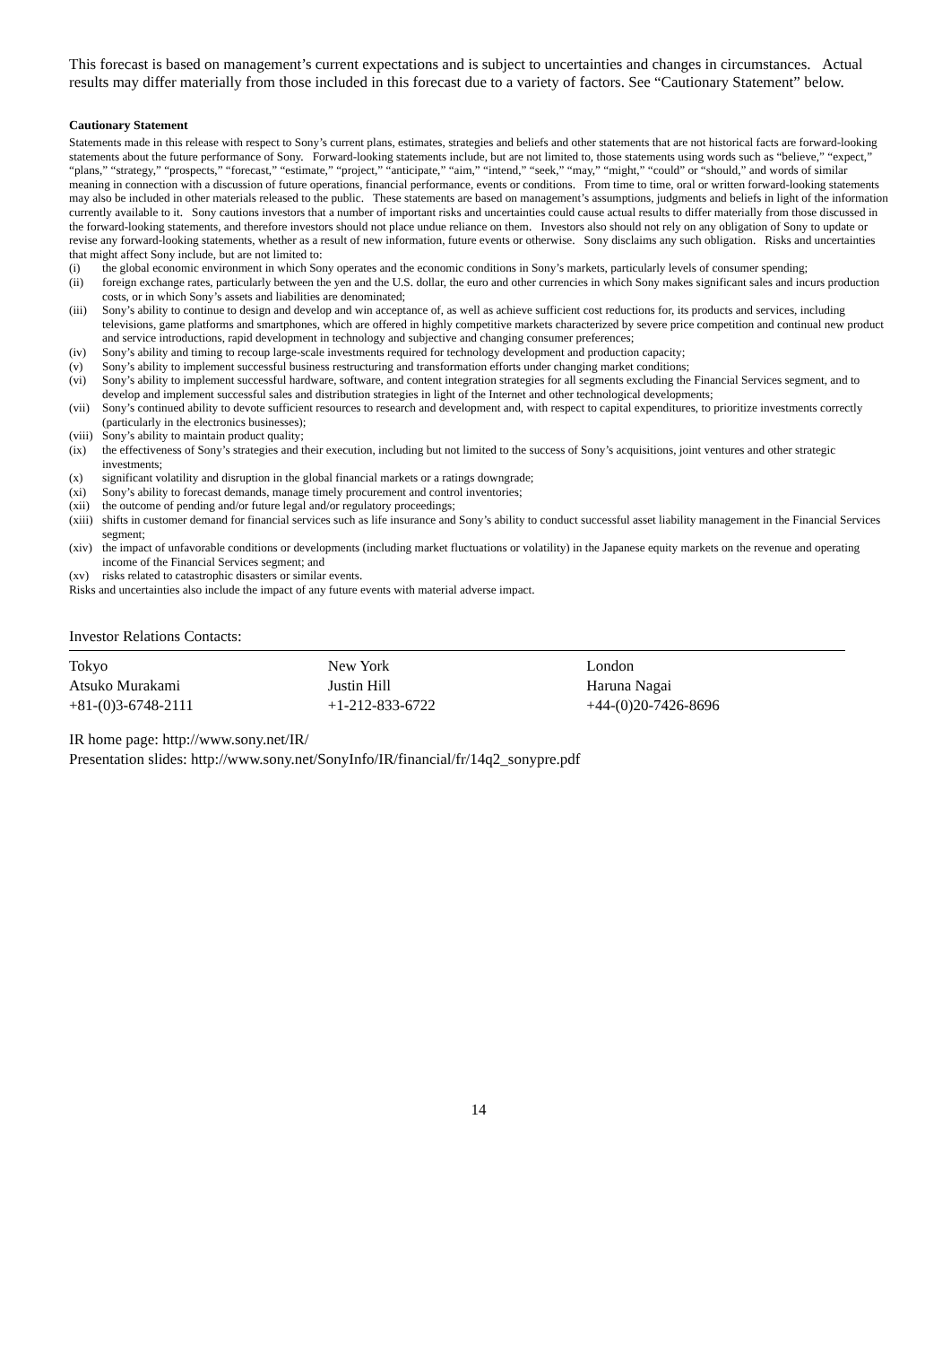This forecast is based on management’s current expectations and is subject to uncertainties and changes in circumstances. Actual results may differ materially from those included in this forecast due to a variety of factors. See “Cautionary Statement” below.
Cautionary Statement
Statements made in this release with respect to Sony’s current plans, estimates, strategies and beliefs and other statements that are not historical facts are forward-looking statements about the future performance of Sony. Forward-looking statements include, but are not limited to, those statements using words such as “believe,” “expect,” “plans,” “strategy,” “prospects,” “forecast,” “estimate,” “project,” “anticipate,” “aim,” “intend,” “seek,” “may,” “might,” “could” or “should,” and words of similar meaning in connection with a discussion of future operations, financial performance, events or conditions. From time to time, oral or written forward-looking statements may also be included in other materials released to the public. These statements are based on management’s assumptions, judgments and beliefs in light of the information currently available to it. Sony cautions investors that a number of important risks and uncertainties could cause actual results to differ materially from those discussed in the forward-looking statements, and therefore investors should not place undue reliance on them. Investors also should not rely on any obligation of Sony to update or revise any forward-looking statements, whether as a result of new information, future events or otherwise. Sony disclaims any such obligation. Risks and uncertainties that might affect Sony include, but are not limited to:
(i) the global economic environment in which Sony operates and the economic conditions in Sony’s markets, particularly levels of consumer spending;
(ii) foreign exchange rates, particularly between the yen and the U.S. dollar, the euro and other currencies in which Sony makes significant sales and incurs production costs, or in which Sony’s assets and liabilities are denominated;
(iii) Sony’s ability to continue to design and develop and win acceptance of, as well as achieve sufficient cost reductions for, its products and services, including televisions, game platforms and smartphones, which are offered in highly competitive markets characterized by severe price competition and continual new product and service introductions, rapid development in technology and subjective and changing consumer preferences;
(iv) Sony’s ability and timing to recoup large-scale investments required for technology development and production capacity;
(v) Sony’s ability to implement successful business restructuring and transformation efforts under changing market conditions;
(vi) Sony’s ability to implement successful hardware, software, and content integration strategies for all segments excluding the Financial Services segment, and to develop and implement successful sales and distribution strategies in light of the Internet and other technological developments;
(vii) Sony’s continued ability to devote sufficient resources to research and development and, with respect to capital expenditures, to prioritize investments correctly (particularly in the electronics businesses);
(viii) Sony’s ability to maintain product quality;
(ix) the effectiveness of Sony’s strategies and their execution, including but not limited to the success of Sony’s acquisitions, joint ventures and other strategic investments;
(x) significant volatility and disruption in the global financial markets or a ratings downgrade;
(xi) Sony’s ability to forecast demands, manage timely procurement and control inventories;
(xii) the outcome of pending and/or future legal and/or regulatory proceedings;
(xiii) shifts in customer demand for financial services such as life insurance and Sony’s ability to conduct successful asset liability management in the Financial Services segment;
(xiv) the impact of unfavorable conditions or developments (including market fluctuations or volatility) in the Japanese equity markets on the revenue and operating income of the Financial Services segment; and
(xv) risks related to catastrophic disasters or similar events.
Risks and uncertainties also include the impact of any future events with material adverse impact.
Investor Relations Contacts:
| Tokyo | New York | London |
| Atsuko Murakami | Justin Hill | Haruna Nagai |
| +81-(0)3-6748-2111 | +1-212-833-6722 | +44-(0)20-7426-8696 |
IR home page: http://www.sony.net/IR/
Presentation slides: http://www.sony.net/SonyInfo/IR/financial/fr/14q2_sonypre.pdf
14